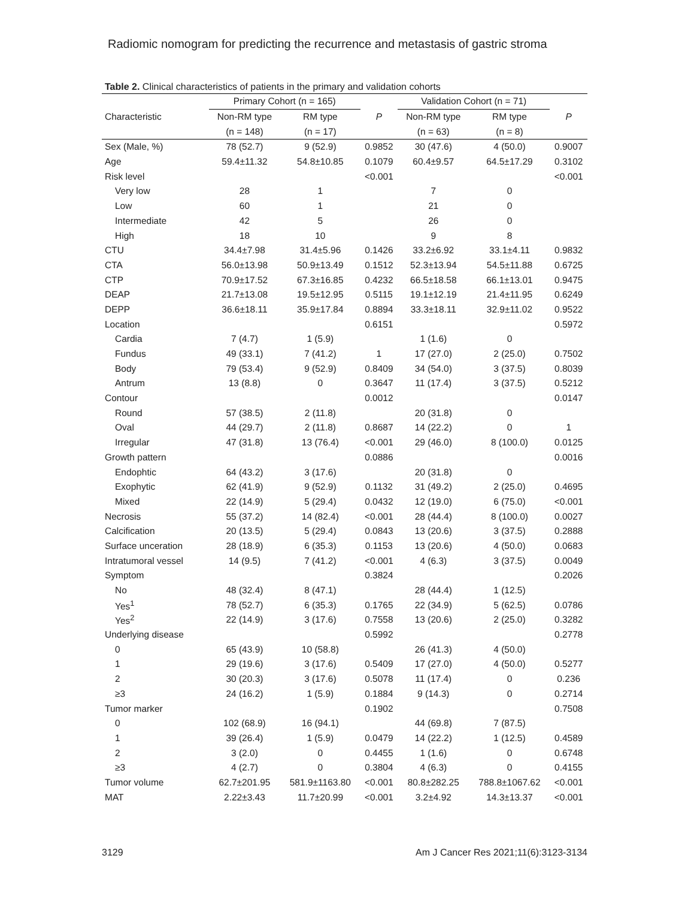Radiomic nomogram for predicting the recurrence and metastasis of gastric stroma
Table 2. Clinical characteristics of patients in the primary and validation cohorts
| | Primary Cohort (n = 165) | | | Validation Cohort (n = 71) | | |
| --- | --- | --- | --- | --- | --- | --- |
| Characteristic | Non-RM type | RM type | P | Non-RM type | RM type | P |
| | (n = 148) | (n = 17) | | (n = 63) | (n = 8) | |
| Sex (Male, %) | 78 (52.7) | 9 (52.9) | 0.9852 | 30 (47.6) | 4 (50.0) | 0.9007 |
| Age | 59.4±11.32 | 54.8±10.85 | 0.1079 | 60.4±9.57 | 64.5±17.29 | 0.3102 |
| Risk level | | | <0.001 | | | <0.001 |
| Very low | 28 | 1 | | 7 | 0 | |
| Low | 60 | 1 | | 21 | 0 | |
| Intermediate | 42 | 5 | | 26 | 0 | |
| High | 18 | 10 | | 9 | 8 | |
| CTU | 34.4±7.98 | 31.4±5.96 | 0.1426 | 33.2±6.92 | 33.1±4.11 | 0.9832 |
| CTA | 56.0±13.98 | 50.9±13.49 | 0.1512 | 52.3±13.94 | 54.5±11.88 | 0.6725 |
| CTP | 70.9±17.52 | 67.3±16.85 | 0.4232 | 66.5±18.58 | 66.1±13.01 | 0.9475 |
| DEAP | 21.7±13.08 | 19.5±12.95 | 0.5115 | 19.1±12.19 | 21.4±11.95 | 0.6249 |
| DEPP | 36.6±18.11 | 35.9±17.84 | 0.8894 | 33.3±18.11 | 32.9±11.02 | 0.9522 |
| Location | | | 0.6151 | | | 0.5972 |
| Cardia | 7 (4.7) | 1 (5.9) | | 1 (1.6) | 0 | |
| Fundus | 49 (33.1) | 7 (41.2) | 1 | 17 (27.0) | 2 (25.0) | 0.7502 |
| Body | 79 (53.4) | 9 (52.9) | 0.8409 | 34 (54.0) | 3 (37.5) | 0.8039 |
| Antrum | 13 (8.8) | 0 | 0.3647 | 11 (17.4) | 3 (37.5) | 0.5212 |
| Contour | | | 0.0012 | | | 0.0147 |
| Round | 57 (38.5) | 2 (11.8) | | 20 (31.8) | 0 | |
| Oval | 44 (29.7) | 2 (11.8) | 0.8687 | 14 (22.2) | 0 | 1 |
| Irregular | 47 (31.8) | 13 (76.4) | <0.001 | 29 (46.0) | 8 (100.0) | 0.0125 |
| Growth pattern | | | 0.0886 | | | 0.0016 |
| Endophtic | 64 (43.2) | 3 (17.6) | | 20 (31.8) | 0 | |
| Exophytic | 62 (41.9) | 9 (52.9) | 0.1132 | 31 (49.2) | 2 (25.0) | 0.4695 |
| Mixed | 22 (14.9) | 5 (29.4) | 0.0432 | 12 (19.0) | 6 (75.0) | <0.001 |
| Necrosis | 55 (37.2) | 14 (82.4) | <0.001 | 28 (44.4) | 8 (100.0) | 0.0027 |
| Calcification | 20 (13.5) | 5 (29.4) | 0.0843 | 13 (20.6) | 3 (37.5) | 0.2888 |
| Surface unceration | 28 (18.9) | 6 (35.3) | 0.1153 | 13 (20.6) | 4 (50.0) | 0.0683 |
| Intratumoral vessel | 14 (9.5) | 7 (41.2) | <0.001 | 4 (6.3) | 3 (37.5) | 0.0049 |
| Symptom | | | 0.3824 | | | 0.2026 |
| No | 48 (32.4) | 8 (47.1) | | 28 (44.4) | 1 (12.5) | |
| Yes<sup>1</sup> | 78 (52.7) | 6 (35.3) | 0.1765 | 22 (34.9) | 5 (62.5) | 0.0786 |
| Yes<sup>2</sup> | 22 (14.9) | 3 (17.6) | 0.7558 | 13 (20.6) | 2 (25.0) | 0.3282 |
| Underlying disease | | | 0.5992 | | | 0.2778 |
| 0 | 65 (43.9) | 10 (58.8) | | 26 (41.3) | 4 (50.0) | |
| 1 | 29 (19.6) | 3 (17.6) | 0.5409 | 17 (27.0) | 4 (50.0) | 0.5277 |
| 2 | 30 (20.3) | 3 (17.6) | 0.5078 | 11 (17.4) | 0 | 0.236 |
| ≥3 | 24 (16.2) | 1 (5.9) | 0.1884 | 9 (14.3) | 0 | 0.2714 |
| Tumor marker | | | 0.1902 | | | 0.7508 |
| 0 | 102 (68.9) | 16 (94.1) | | 44 (69.8) | 7 (87.5) | |
| 1 | 39 (26.4) | 1 (5.9) | 0.0479 | 14 (22.2) | 1 (12.5) | 0.4589 |
| 2 | 3 (2.0) | 0 | 0.4455 | 1 (1.6) | 0 | 0.6748 |
| ≥3 | 4 (2.7) | 0 | 0.3804 | 4 (6.3) | 0 | 0.4155 |
| Tumor volume | 62.7±201.95 | 581.9±1163.80 | <0.001 | 80.8±282.25 | 788.8±1067.62 | <0.001 |
| MAT | 2.22±3.43 | 11.7±20.99 | <0.001 | 3.2±4.92 | 14.3±13.37 | <0.001 |
3129 Am J Cancer Res 2021;11(6):3123-3134